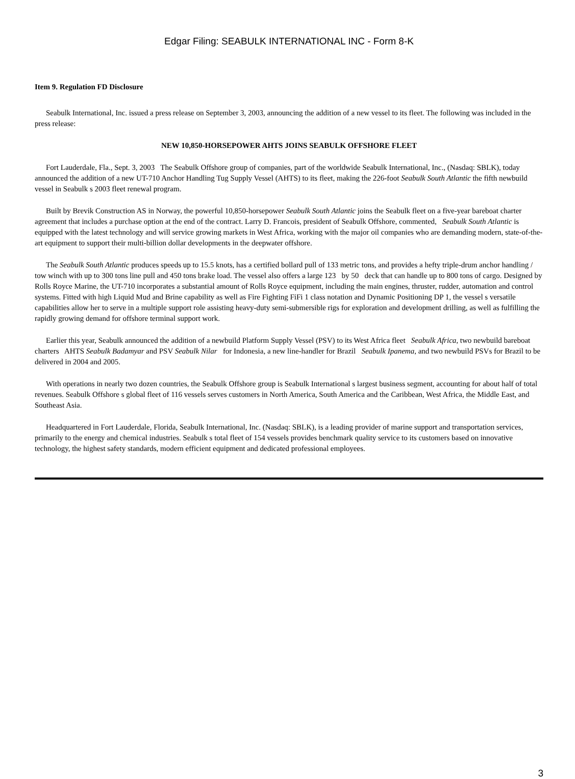Edgar Filing: SEABULK INTERNATIONAL INC - Form 8-K
Item 9. Regulation FD Disclosure
Seabulk International, Inc. issued a press release on September 3, 2003, announcing the addition of a new vessel to its fleet. The following was included in the press release:
NEW 10,850-HORSEPOWER AHTS JOINS SEABULK OFFSHORE FLEET
Fort Lauderdale, Fla., Sept. 3, 2003 The Seabulk Offshore group of companies, part of the worldwide Seabulk International, Inc., (Nasdaq: SBLK), today announced the addition of a new UT-710 Anchor Handling Tug Supply Vessel (AHTS) to its fleet, making the 226-foot Seabulk South Atlantic the fifth newbuild vessel in Seabulk s 2003 fleet renewal program.
Built by Brevik Construction AS in Norway, the powerful 10,850-horsepower Seabulk South Atlantic joins the Seabulk fleet on a five-year bareboat charter agreement that includes a purchase option at the end of the contract. Larry D. Francois, president of Seabulk Offshore, commented, Seabulk South Atlantic is equipped with the latest technology and will service growing markets in West Africa, working with the major oil companies who are demanding modern, state-of-the-art equipment to support their multi-billion dollar developments in the deepwater offshore.
The Seabulk South Atlantic produces speeds up to 15.5 knots, has a certified bollard pull of 133 metric tons, and provides a hefty triple-drum anchor handling / tow winch with up to 300 tons line pull and 450 tons brake load. The vessel also offers a large 123 by 50 deck that can handle up to 800 tons of cargo. Designed by Rolls Royce Marine, the UT-710 incorporates a substantial amount of Rolls Royce equipment, including the main engines, thruster, rudder, automation and control systems. Fitted with high Liquid Mud and Brine capability as well as Fire Fighting FiFi 1 class notation and Dynamic Positioning DP 1, the vessel s versatile capabilities allow her to serve in a multiple support role assisting heavy-duty semi-submersible rigs for exploration and development drilling, as well as fulfilling the rapidly growing demand for offshore terminal support work.
Earlier this year, Seabulk announced the addition of a newbuild Platform Supply Vessel (PSV) to its West Africa fleet Seabulk Africa, two newbuild bareboat charters AHTS Seabulk Badamyar and PSV Seabulk Nilar for Indonesia, a new line-handler for Brazil Seabulk Ipanema, and two newbuild PSVs for Brazil to be delivered in 2004 and 2005.
With operations in nearly two dozen countries, the Seabulk Offshore group is Seabulk International s largest business segment, accounting for about half of total revenues. Seabulk Offshore s global fleet of 116 vessels serves customers in North America, South America and the Caribbean, West Africa, the Middle East, and Southeast Asia.
Headquartered in Fort Lauderdale, Florida, Seabulk International, Inc. (Nasdaq: SBLK), is a leading provider of marine support and transportation services, primarily to the energy and chemical industries. Seabulk s total fleet of 154 vessels provides benchmark quality service to its customers based on innovative technology, the highest safety standards, modern efficient equipment and dedicated professional employees.
3